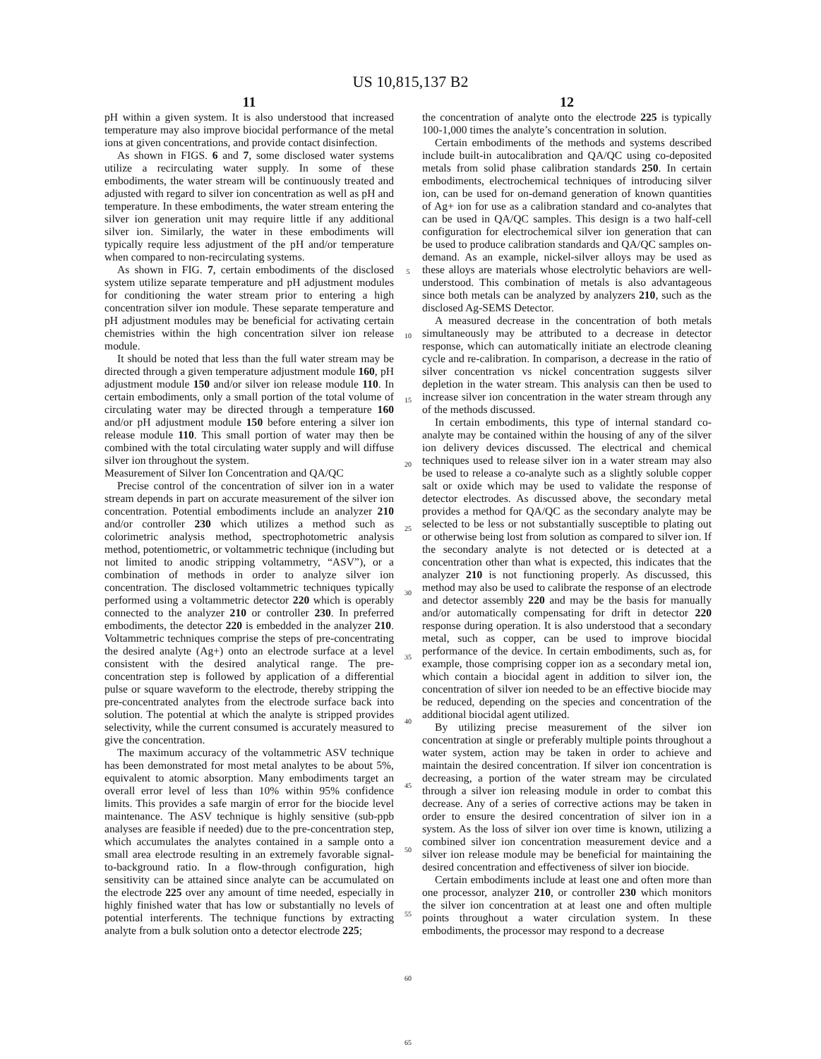US 10,815,137 B2
11
pH within a given system. It is also understood that increased temperature may also improve biocidal performance of the metal ions at given concentrations, and provide contact disinfection.
As shown in FIGS. 6 and 7, some disclosed water systems utilize a recirculating water supply. In some of these embodiments, the water stream will be continuously treated and adjusted with regard to silver ion concentration as well as pH and temperature. In these embodiments, the water stream entering the silver ion generation unit may require little if any additional silver ion. Similarly, the water in these embodiments will typically require less adjustment of the pH and/or temperature when compared to non-recirculating systems.
As shown in FIG. 7, certain embodiments of the disclosed system utilize separate temperature and pH adjustment modules for conditioning the water stream prior to entering a high concentration silver ion module. These separate temperature and pH adjustment modules may be beneficial for activating certain chemistries within the high concentration silver ion release module.
It should be noted that less than the full water stream may be directed through a given temperature adjustment module 160, pH adjustment module 150 and/or silver ion release module 110. In certain embodiments, only a small portion of the total volume of circulating water may be directed through a temperature 160 and/or pH adjustment module 150 before entering a silver ion release module 110. This small portion of water may then be combined with the total circulating water supply and will diffuse silver ion throughout the system.
Measurement of Silver Ion Concentration and QA/QC
Precise control of the concentration of silver ion in a water stream depends in part on accurate measurement of the silver ion concentration. Potential embodiments include an analyzer 210 and/or controller 230 which utilizes a method such as colorimetric analysis method, spectrophotometric analysis method, potentiometric, or voltammetric technique (including but not limited to anodic stripping voltammetry, “ASV”), or a combination of methods in order to analyze silver ion concentration. The disclosed voltammetric techniques typically performed using a voltammetric detector 220 which is operably connected to the analyzer 210 or controller 230. In preferred embodiments, the detector 220 is embedded in the analyzer 210. Voltammetric techniques comprise the steps of pre-concentrating the desired analyte (Ag+) onto an electrode surface at a level consistent with the desired analytical range. The pre-concentration step is followed by application of a differential pulse or square waveform to the electrode, thereby stripping the pre-concentrated analytes from the electrode surface back into solution. The potential at which the analyte is stripped provides selectivity, while the current consumed is accurately measured to give the concentration.
The maximum accuracy of the voltammetric ASV technique has been demonstrated for most metal analytes to be about 5%, equivalent to atomic absorption. Many embodiments target an overall error level of less than 10% within 95% confidence limits. This provides a safe margin of error for the biocide level maintenance. The ASV technique is highly sensitive (sub-ppb analyses are feasible if needed) due to the pre-concentration step, which accumulates the analytes contained in a sample onto a small area electrode resulting in an extremely favorable signal-to-background ratio. In a flow-through configuration, high sensitivity can be attained since analyte can be accumulated on the electrode 225 over any amount of time needed, especially in highly finished water that has low or substantially no levels of potential interferents. The technique functions by extracting analyte from a bulk solution onto a detector electrode 225;
5
10
15
20
25
30
35
40
45
50
55
60
65
12
the concentration of analyte onto the electrode 225 is typically 100-1,000 times the analyte’s concentration in solution.
Certain embodiments of the methods and systems described include built-in autocalibration and QA/QC using co-deposited metals from solid phase calibration standards 250. In certain embodiments, electrochemical techniques of introducing silver ion, can be used for on-demand generation of known quantities of Ag+ ion for use as a calibration standard and co-analytes that can be used in QA/QC samples. This design is a two half-cell configuration for electrochemical silver ion generation that can be used to produce calibration standards and QA/QC samples on-demand. As an example, nickel-silver alloys may be used as these alloys are materials whose electrolytic behaviors are well-understood. This combination of metals is also advantageous since both metals can be analyzed by analyzers 210, such as the disclosed Ag-SEMS Detector.
A measured decrease in the concentration of both metals simultaneously may be attributed to a decrease in detector response, which can automatically initiate an electrode cleaning cycle and re-calibration. In comparison, a decrease in the ratio of silver concentration vs nickel concentration suggests silver depletion in the water stream. This analysis can then be used to increase silver ion concentration in the water stream through any of the methods discussed.
In certain embodiments, this type of internal standard co-analyte may be contained within the housing of any of the silver ion delivery devices discussed. The electrical and chemical techniques used to release silver ion in a water stream may also be used to release a co-analyte such as a slightly soluble copper salt or oxide which may be used to validate the response of detector electrodes. As discussed above, the secondary metal provides a method for QA/QC as the secondary analyte may be selected to be less or not substantially susceptible to plating out or otherwise being lost from solution as compared to silver ion. If the secondary analyte is not detected or is detected at a concentration other than what is expected, this indicates that the analyzer 210 is not functioning properly. As discussed, this method may also be used to calibrate the response of an electrode and detector assembly 220 and may be the basis for manually and/or automatically compensating for drift in detector 220 response during operation. It is also understood that a secondary metal, such as copper, can be used to improve biocidal performance of the device. In certain embodiments, such as, for example, those comprising copper ion as a secondary metal ion, which contain a biocidal agent in addition to silver ion, the concentration of silver ion needed to be an effective biocide may be reduced, depending on the species and concentration of the additional biocidal agent utilized.
By utilizing precise measurement of the silver ion concentration at single or preferably multiple points throughout a water system, action may be taken in order to achieve and maintain the desired concentration. If silver ion concentration is decreasing, a portion of the water stream may be circulated through a silver ion releasing module in order to combat this decrease. Any of a series of corrective actions may be taken in order to ensure the desired concentration of silver ion in a system. As the loss of silver ion over time is known, utilizing a combined silver ion concentration measurement device and a silver ion release module may be beneficial for maintaining the desired concentration and effectiveness of silver ion biocide.
Certain embodiments include at least one and often more than one processor, analyzer 210, or controller 230 which monitors the silver ion concentration at at least one and often multiple points throughout a water circulation system. In these embodiments, the processor may respond to a decrease